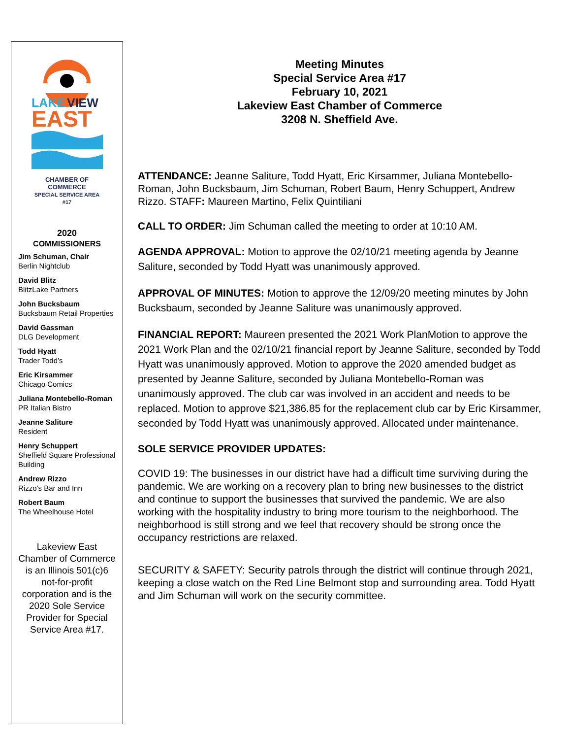LAKE
VIEW
EAST
CHAMBER OF COMMERCE
SPECIAL SERVICE AREA #17
2020
COMMISSIONERS
Jim Schuman, Chair
Berlin Nightclub
David Blitz
BlitzLake Partners
John Bucksbaum
Bucksbaum Retail Properties
David Gassman
DLG Development
Todd Hyatt
Trader Todd’s
Eric Kirsammer
Chicago Comics
Juliana Montebello-Roman
PR Italian Bistro
Jeanne Saliture
Resident
Henry Schuppert
Sheffield Square Professional Building
Andrew Rizzo
Rizzo’s Bar and Inn
Robert Baum
The Wheelhouse Hotel
Lakeview East Chamber of Commerce is an Illinois 501(c)6 not-for-profit corporation and is the 2020 Sole Service Provider for Special Service Area #17.
Meeting Minutes
Special Service Area #17
February 10, 2021
Lakeview East Chamber of Commerce
3208 N. Sheffield Ave.
ATTENDANCE: Jeanne Saliture, Todd Hyatt, Eric Kirsammer, Juliana Montebello-Roman, John Bucksbaum, Jim Schuman, Robert Baum, Henry Schuppert, Andrew Rizzo. STAFF: Maureen Martino, Felix Quintiliani
CALL TO ORDER: Jim Schuman called the meeting to order at 10:10 AM.
AGENDA APPROVAL: Motion to approve the 02/10/21 meeting agenda by Jeanne Saliture, seconded by Todd Hyatt was unanimously approved.
APPROVAL OF MINUTES: Motion to approve the 12/09/20 meeting minutes by John Bucksbaum, seconded by Jeanne Saliture was unanimously approved.
FINANCIAL REPORT: Maureen presented the 2021 Work PlanMotion to approve the 2021 Work Plan and the 02/10/21 financial report by Jeanne Saliture, seconded by Todd Hyatt was unanimously approved. Motion to approve the 2020 amended budget as presented by Jeanne Saliture, seconded by Juliana Montebello-Roman was unanimously approved. The club car was involved in an accident and needs to be replaced. Motion to approve $21,386.85 for the replacement club car by Eric Kirsammer, seconded by Todd Hyatt was unanimously approved. Allocated under maintenance.
SOLE SERVICE PROVIDER UPDATES:
COVID 19: The businesses in our district have had a difficult time surviving during the pandemic. We are working on a recovery plan to bring new businesses to the district and continue to support the businesses that survived the pandemic. We are also working with the hospitality industry to bring more tourism to the neighborhood. The neighborhood is still strong and we feel that recovery should be strong once the occupancy restrictions are relaxed.
SECURITY & SAFETY: Security patrols through the district will continue through 2021, keeping a close watch on the Red Line Belmont stop and surrounding area. Todd Hyatt and Jim Schuman will work on the security committee.